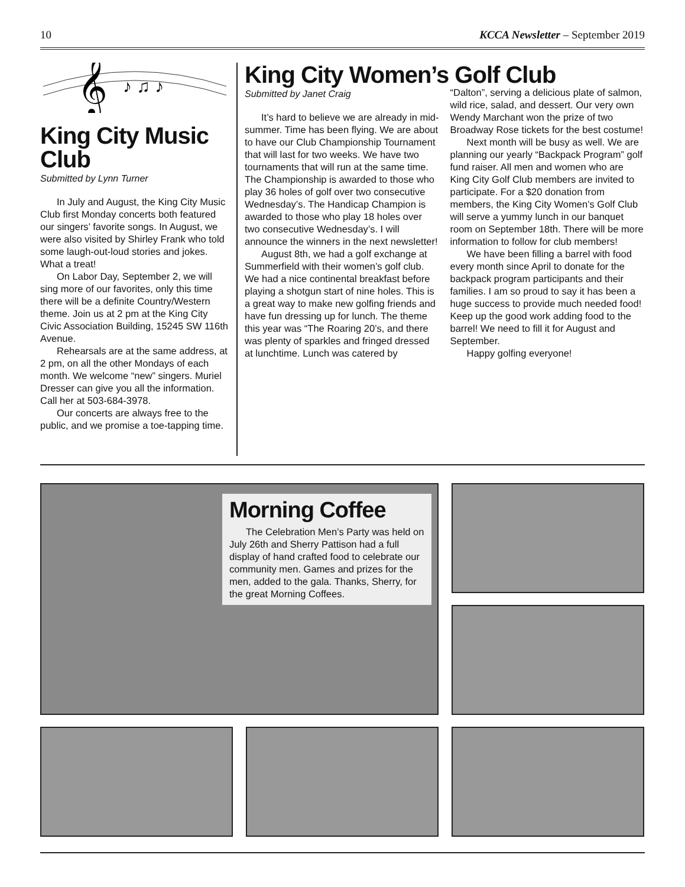10 KCCA Newsletter – September 2019
𝄞
♪ ♫ ♪
King City Music Club
Submitted by Lynn Turner
In July and August, the King City Music Club first Monday concerts both featured our singers’ favorite songs. In August, we were also visited by Shirley Frank who told some laugh-out-loud stories and jokes. What a treat!
On Labor Day, September 2, we will sing more of our favorites, only this time there will be a definite Country/Western theme. Join us at 2 pm at the King City Civic Association Building, 15245 SW 116th Avenue.
Rehearsals are at the same address, at 2 pm, on all the other Mondays of each month. We welcome “new” singers. Muriel Dresser can give you all the information. Call her at 503-684-3978.
Our concerts are always free to the public, and we promise a toe-tapping time.
King City Women’s Golf Club
Submitted by Janet Craig
It’s hard to believe we are already in mid-summer. Time has been flying. We are about to have our Club Championship Tournament that will last for two weeks. We have two tournaments that will run at the same time. The Championship is awarded to those who play 36 holes of golf over two consecutive Wednesday’s. The Handicap Champion is awarded to those who play 18 holes over two consecutive Wednesday’s. I will announce the winners in the next newsletter!
August 8th, we had a golf exchange at Summerfield with their women’s golf club. We had a nice continental breakfast before playing a shotgun start of nine holes. This is a great way to make new golfing friends and have fun dressing up for lunch. The theme this year was “The Roaring 20’s, and there was plenty of sparkles and fringed dressed at lunchtime. Lunch was catered by
“Dalton”, serving a delicious plate of salmon, wild rice, salad, and dessert. Our very own Wendy Marchant won the prize of two Broadway Rose tickets for the best costume!
Next month will be busy as well. We are planning our yearly “Backpack Program” golf fund raiser. All men and women who are King City Golf Club members are invited to participate. For a $20 donation from members, the King City Women’s Golf Club will serve a yummy lunch in our banquet room on September 18th. There will be more information to follow for club members!
We have been filling a barrel with food every month since April to donate for the backpack program participants and their families. I am so proud to say it has been a huge success to provide much needed food! Keep up the good work adding food to the barrel! We need to fill it for August and September.
Happy golfing everyone!
Morning Coffee
The Celebration Men’s Party was held on July 26th and Sherry Pattison had a full display of hand crafted food to celebrate our community men. Games and prizes for the men, added to the gala. Thanks, Sherry, for the great Morning Coffees.